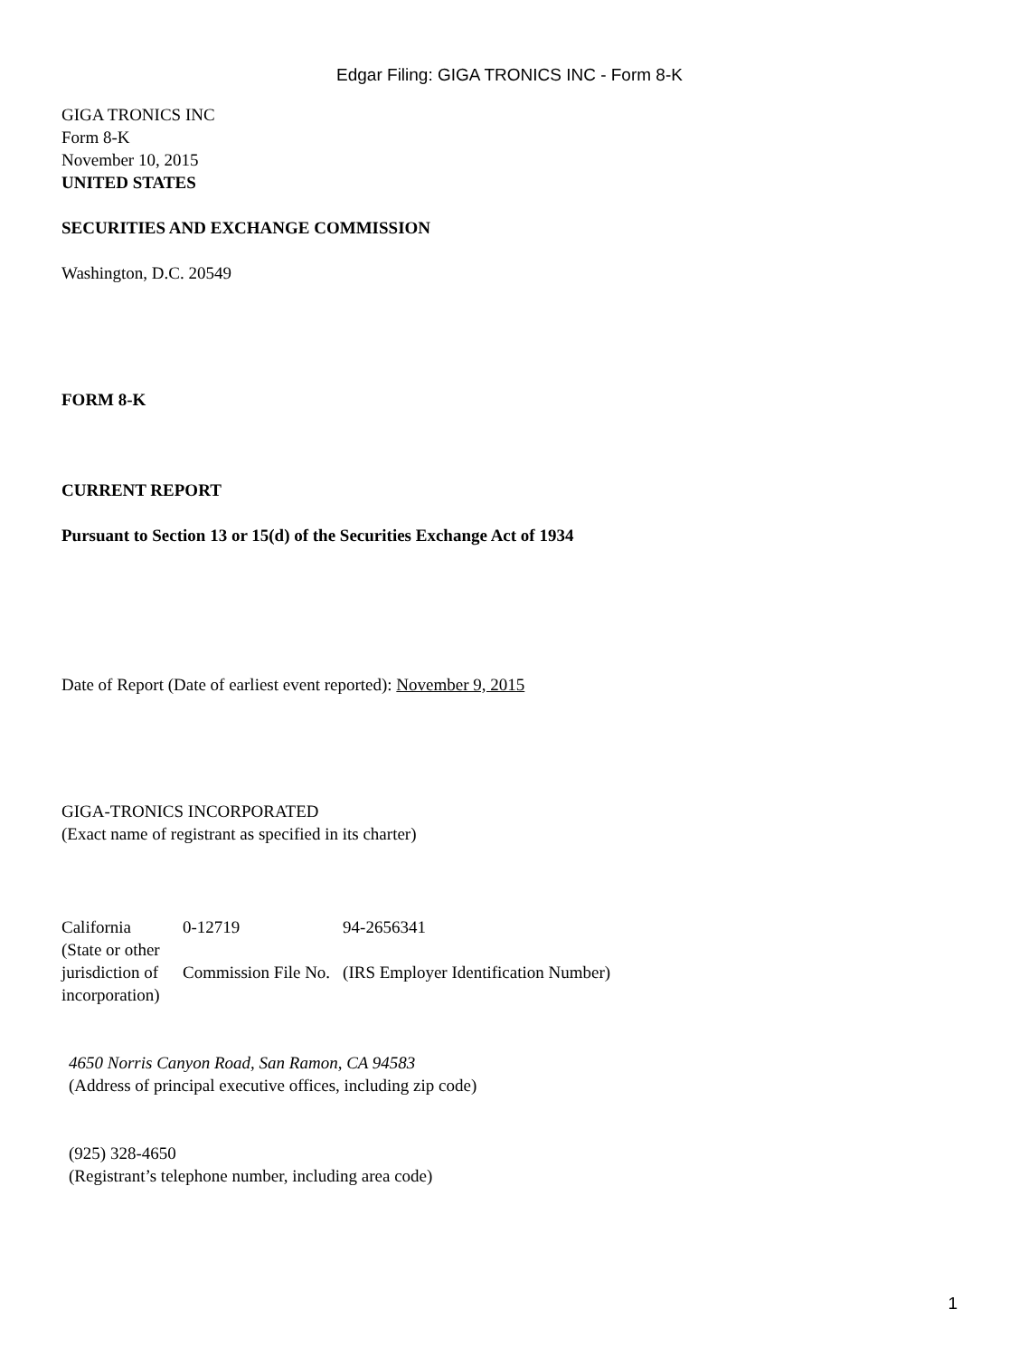Edgar Filing: GIGA TRONICS INC - Form 8-K
GIGA TRONICS INC
Form 8-K
November 10, 2015
UNITED STATES
SECURITIES AND EXCHANGE COMMISSION
Washington, D.C. 20549
FORM 8-K
CURRENT REPORT
Pursuant to Section 13 or 15(d) of the Securities Exchange Act of 1934
Date of Report (Date of earliest event reported): November 9, 2015
GIGA-TRONICS INCORPORATED
(Exact name of registrant as specified in its charter)
| California | 0-12719 | 94-2656341 |
| (State or other jurisdiction of incorporation) | Commission File No. | (IRS Employer Identification Number) |
4650 Norris Canyon Road, San Ramon, CA 94583
(Address of principal executive offices, including zip code)
(925) 328-4650
(Registrant’s telephone number, including area code)
1